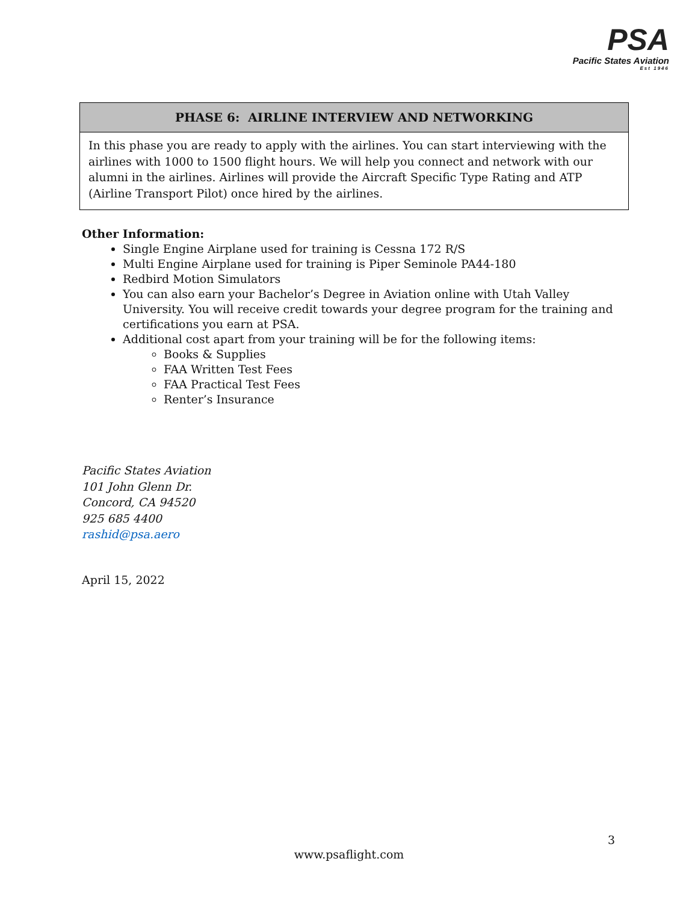PSA
Pacific States Aviation
Est 1946
| PHASE 6: AIRLINE INTERVIEW AND NETWORKING |
| --- |
| In this phase you are ready to apply with the airlines. You can start interviewing with the airlines with 1000 to 1500 flight hours. We will help you connect and network with our alumni in the airlines. Airlines will provide the Aircraft Specific Type Rating and ATP (Airline Transport Pilot) once hired by the airlines. |
Other Information:
Single Engine Airplane used for training is Cessna 172 R/S
Multi Engine Airplane used for training is Piper Seminole PA44-180
Redbird Motion Simulators
You can also earn your Bachelor’s Degree in Aviation online with Utah Valley University. You will receive credit towards your degree program for the training and certifications you earn at PSA.
Additional cost apart from your training will be for the following items:
Books & Supplies
FAA Written Test Fees
FAA Practical Test Fees
Renter’s Insurance
Pacific States Aviation
101 John Glenn Dr.
Concord, CA 94520
925 685 4400
rashid@psa.aero
April 15, 2022
3
www.psaflight.com